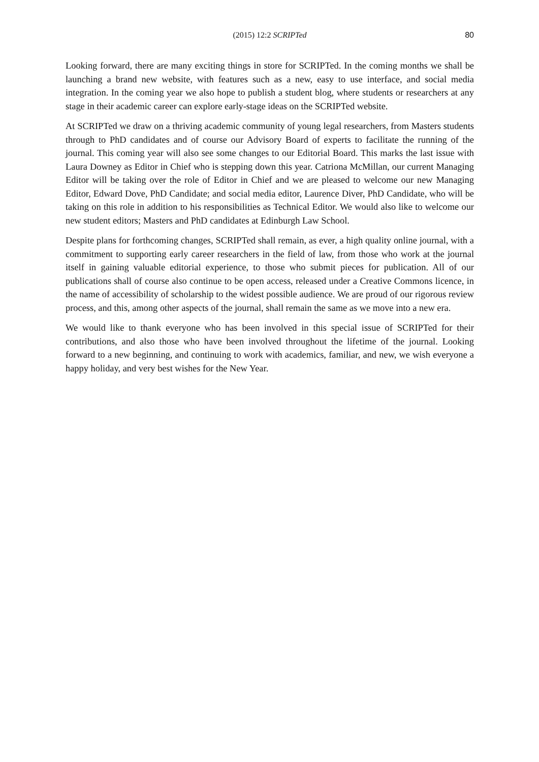(2015) 12:2 SCRIPTed 80
Looking forward, there are many exciting things in store for SCRIPTed. In the coming months we shall be launching a brand new website, with features such as a new, easy to use interface, and social media integration. In the coming year we also hope to publish a student blog, where students or researchers at any stage in their academic career can explore early-stage ideas on the SCRIPTed website.
At SCRIPTed we draw on a thriving academic community of young legal researchers, from Masters students through to PhD candidates and of course our Advisory Board of experts to facilitate the running of the journal. This coming year will also see some changes to our Editorial Board. This marks the last issue with Laura Downey as Editor in Chief who is stepping down this year. Catriona McMillan, our current Managing Editor will be taking over the role of Editor in Chief and we are pleased to welcome our new Managing Editor, Edward Dove, PhD Candidate; and social media editor, Laurence Diver, PhD Candidate, who will be taking on this role in addition to his responsibilities as Technical Editor. We would also like to welcome our new student editors; Masters and PhD candidates at Edinburgh Law School.
Despite plans for forthcoming changes, SCRIPTed shall remain, as ever, a high quality online journal, with a commitment to supporting early career researchers in the field of law, from those who work at the journal itself in gaining valuable editorial experience, to those who submit pieces for publication. All of our publications shall of course also continue to be open access, released under a Creative Commons licence, in the name of accessibility of scholarship to the widest possible audience. We are proud of our rigorous review process, and this, among other aspects of the journal, shall remain the same as we move into a new era.
We would like to thank everyone who has been involved in this special issue of SCRIPTed for their contributions, and also those who have been involved throughout the lifetime of the journal. Looking forward to a new beginning, and continuing to work with academics, familiar, and new, we wish everyone a happy holiday, and very best wishes for the New Year.